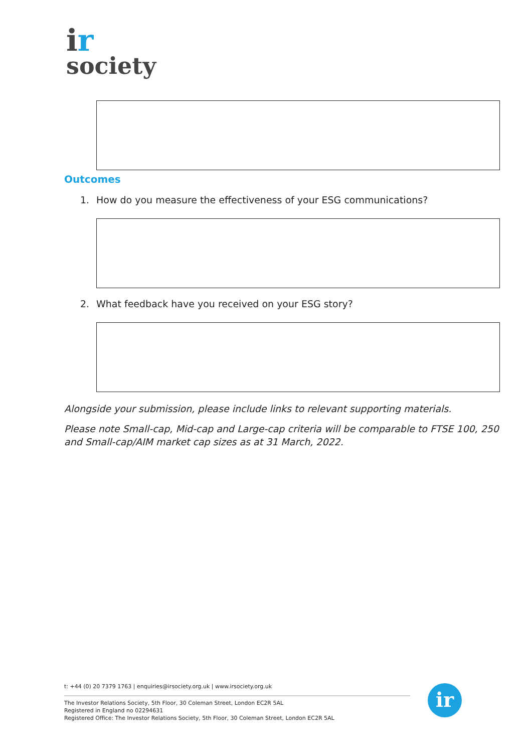ir
society
Outcomes
1. How do you measure the effectiveness of your ESG communications?
2. What feedback have you received on your ESG story?
Alongside your submission, please include links to relevant supporting materials.
Please note Small-cap, Mid-cap and Large-cap criteria will be comparable to FTSE 100, 250 and Small-cap/AIM market cap sizes as at 31 March, 2022.
t: +44 (0) 20 7379 1763 | enquiries@irsociety.org.uk | www.irsociety.org.uk
The Investor Relations Society, 5th Floor, 30 Coleman Street, London EC2R 5AL
Registered in England no 02294631
Registered Office: The Investor Relations Society, 5th Floor, 30 Coleman Street, London EC2R 5AL
ir